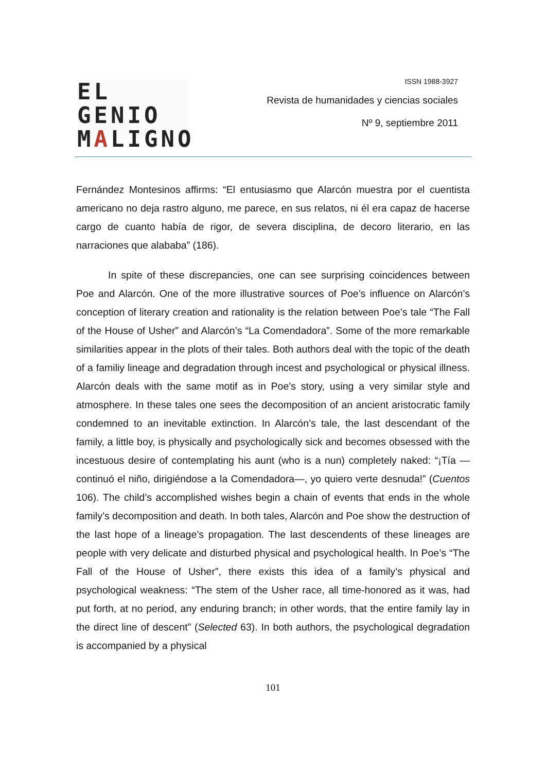EL GENIO
MALIGNO
ISSN 1988-3927
Revista de humanidades y ciencias sociales
Nº 9, septiembre 2011
Fernández Montesinos affirms: “El entusiasmo que Alarcón muestra por el cuentista americano no deja rastro alguno, me parece, en sus relatos, ni él era capaz de hacerse cargo de cuanto había de rigor, de severa disciplina, de decoro literario, en las narraciones que alababa” (186).
In spite of these discrepancies, one can see surprising coincidences between Poe and Alarcón. One of the more illustrative sources of Poe’s influence on Alarcón’s conception of literary creation and rationality is the relation between Poe’s tale “The Fall of the House of Usher” and Alarcón’s “La Comendadora”. Some of the more remarkable similarities appear in the plots of their tales. Both authors deal with the topic of the death of a familiy lineage and degradation through incest and psychological or physical illness. Alarcón deals with the same motif as in Poe’s story, using a very similar style and atmosphere. In these tales one sees the decomposition of an ancient aristocratic family condemned to an inevitable extinction. In Alarcón’s tale, the last descendant of the family, a little boy, is physically and psychologically sick and becomes obsessed with the incestuous desire of contemplating his aunt (who is a nun) completely naked: “¡Tía —continuó el niño, dirigiéndose a la Comendadora—, yo quiero verte desnuda!” (Cuentos 106). The child’s accomplished wishes begin a chain of events that ends in the whole family’s decomposition and death. In both tales, Alarcón and Poe show the destruction of the last hope of a lineage’s propagation. The last descendents of these lineages are people with very delicate and disturbed physical and psychological health. In Poe’s “The Fall of the House of Usher”, there exists this idea of a family’s physical and psychological weakness: “The stem of the Usher race, all time-honored as it was, had put forth, at no period, any enduring branch; in other words, that the entire family lay in the direct line of descent” (Selected 63). In both authors, the psychological degradation is accompanied by a physical
101